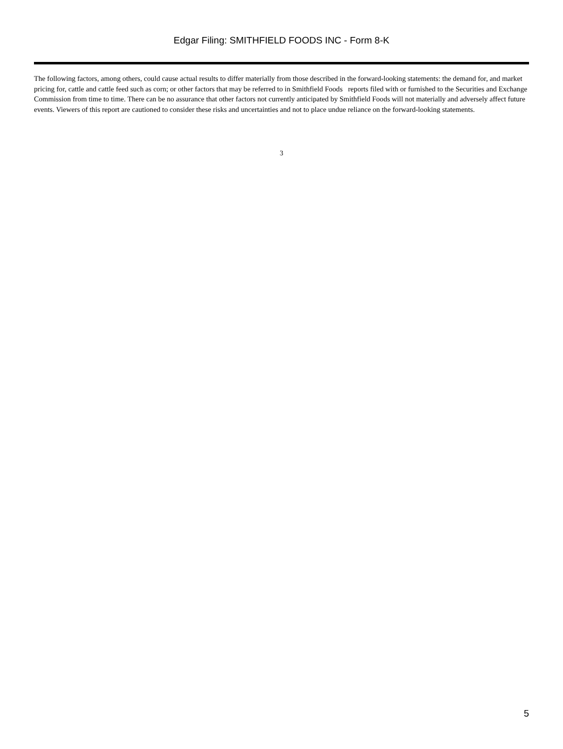Edgar Filing: SMITHFIELD FOODS INC - Form 8-K
The following factors, among others, could cause actual results to differ materially from those described in the forward-looking statements: the demand for, and market pricing for, cattle and cattle feed such as corn; or other factors that may be referred to in Smithfield Foods reports filed with or furnished to the Securities and Exchange Commission from time to time. There can be no assurance that other factors not currently anticipated by Smithfield Foods will not materially and adversely affect future events. Viewers of this report are cautioned to consider these risks and uncertainties and not to place undue reliance on the forward-looking statements.
3
5